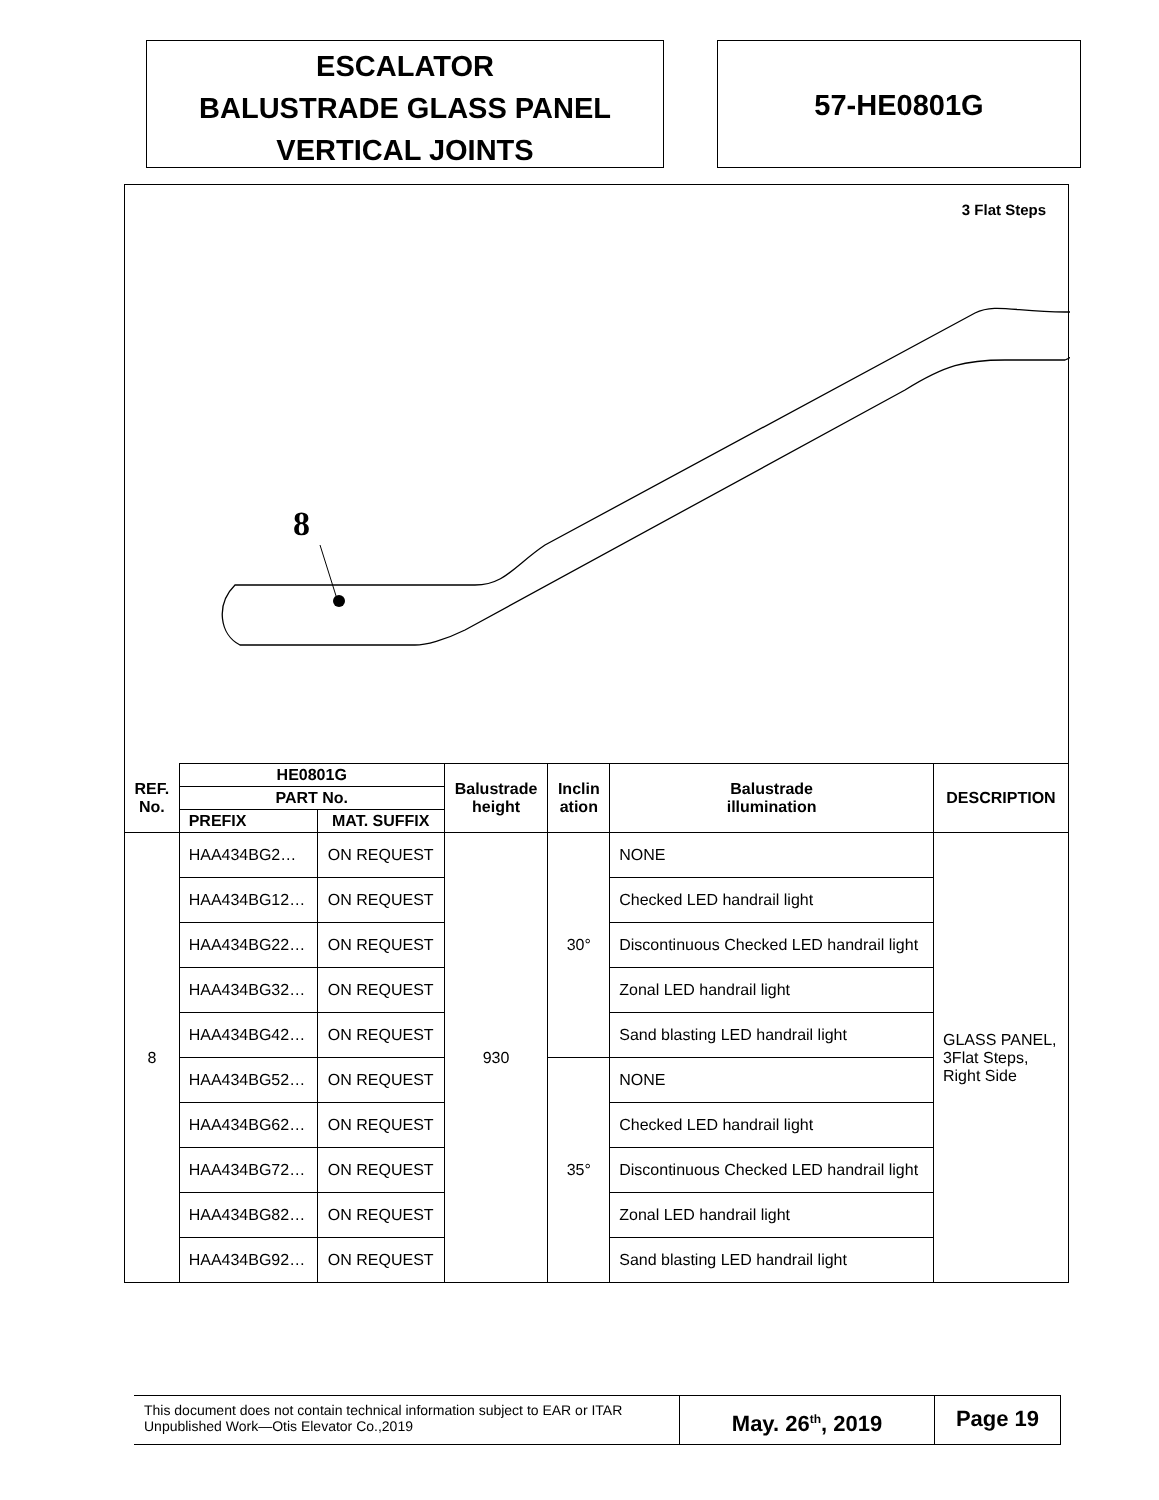ESCALATOR
BALUSTRADE GLASS PANEL
VERTICAL JOINTS
57-HE0801G
3 Flat Steps
8
| REF. No. | HE0801G | | Balustrade height | Inclin ation | Balustrade illumination | DESCRIPTION |
| --- | --- | --- | --- | --- | --- | --- |
| | PART No. | | | | | |
| | PREFIX | MAT. SUFFIX | | | | |
| 8 | HAA434BG2… | ON REQUEST | 930 | 30° | NONE | GLASS PANEL, 3Flat Steps, Right Side |
| | HAA434BG12… | ON REQUEST | | | Checked LED handrail light | |
| | HAA434BG22… | ON REQUEST | | | Discontinuous Checked LED handrail light | |
| | HAA434BG32… | ON REQUEST | | | Zonal LED handrail light | |
| | HAA434BG42… | ON REQUEST | | | Sand blasting LED handrail light | |
| | HAA434BG52… | ON REQUEST | | 35° | NONE | |
| | HAA434BG62… | ON REQUEST | | | Checked LED handrail light | |
| | HAA434BG72… | ON REQUEST | | | Discontinuous Checked LED handrail light | |
| | HAA434BG82… | ON REQUEST | | | Zonal LED handrail light | |
| | HAA434BG92… | ON REQUEST | | | Sand blasting LED handrail light | |
This document does not contain technical information subject to EAR or ITAR
Unpublished Work—Otis Elevator Co.,2019
May. 26<sup>th</sup>, 2019 Page 19